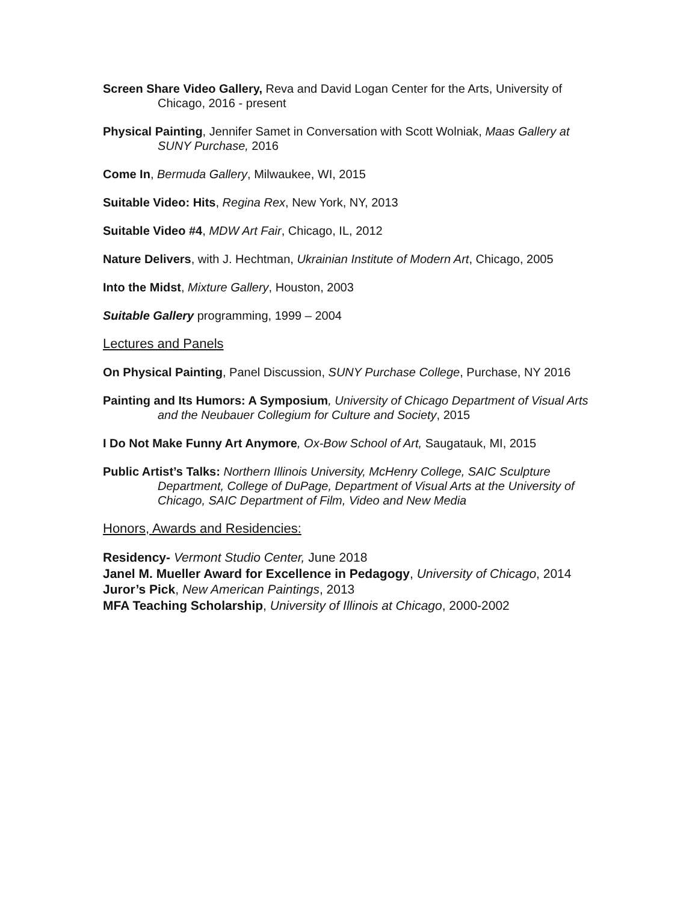Screen Share Video Gallery, Reva and David Logan Center for the Arts, University of Chicago, 2016 - present
Physical Painting, Jennifer Samet in Conversation with Scott Wolniak, Maas Gallery at SUNY Purchase, 2016
Come In, Bermuda Gallery, Milwaukee, WI, 2015
Suitable Video: Hits, Regina Rex, New York, NY, 2013
Suitable Video #4, MDW Art Fair, Chicago, IL, 2012
Nature Delivers, with J. Hechtman, Ukrainian Institute of Modern Art, Chicago, 2005
Into the Midst, Mixture Gallery, Houston, 2003
Suitable Gallery programming, 1999 – 2004
Lectures and Panels
On Physical Painting, Panel Discussion, SUNY Purchase College, Purchase, NY 2016
Painting and Its Humors: A Symposium, University of Chicago Department of Visual Arts and the Neubauer Collegium for Culture and Society, 2015
I Do Not Make Funny Art Anymore, Ox-Bow School of Art, Saugatauk, MI, 2015
Public Artist’s Talks: Northern Illinois University, McHenry College, SAIC Sculpture Department, College of DuPage, Department of Visual Arts at the University of Chicago, SAIC Department of Film, Video and New Media
Honors, Awards and Residencies:
Residency- Vermont Studio Center, June 2018
Janel M. Mueller Award for Excellence in Pedagogy, University of Chicago, 2014
Juror’s Pick, New American Paintings, 2013
MFA Teaching Scholarship, University of Illinois at Chicago, 2000-2002